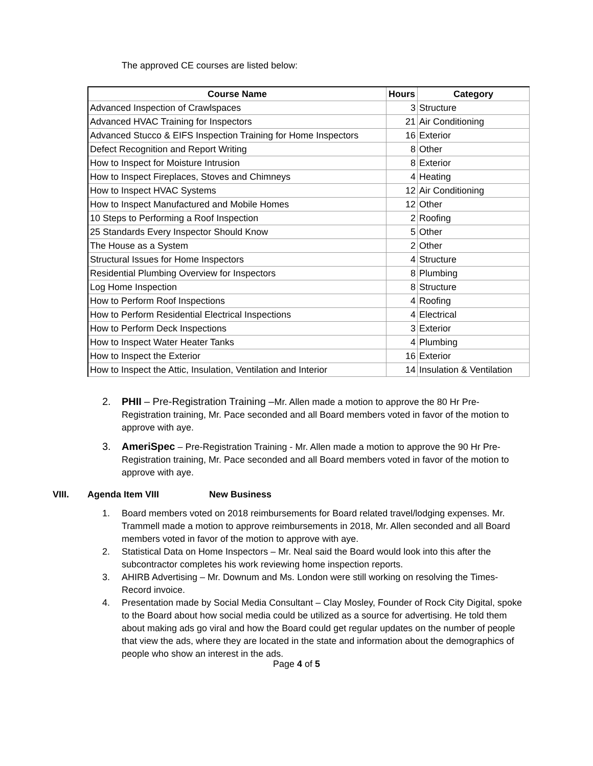The approved CE courses are listed below:
| Course Name | Hours | Category |
| --- | --- | --- |
| Advanced Inspection of Crawlspaces | 3 | Structure |
| Advanced HVAC Training for Inspectors | 21 | Air Conditioning |
| Advanced Stucco & EIFS Inspection Training for Home Inspectors | 16 | Exterior |
| Defect Recognition and Report Writing | 8 | Other |
| How to Inspect for Moisture Intrusion | 8 | Exterior |
| How to Inspect Fireplaces, Stoves and Chimneys | 4 | Heating |
| How to Inspect HVAC Systems | 12 | Air Conditioning |
| How to Inspect Manufactured and Mobile Homes | 12 | Other |
| 10 Steps to Performing a Roof Inspection | 2 | Roofing |
| 25 Standards Every Inspector Should Know | 5 | Other |
| The House as a System | 2 | Other |
| Structural Issues for Home Inspectors | 4 | Structure |
| Residential Plumbing Overview for Inspectors | 8 | Plumbing |
| Log Home Inspection | 8 | Structure |
| How to Perform Roof Inspections | 4 | Roofing |
| How to Perform Residential Electrical Inspections | 4 | Electrical |
| How to Perform Deck Inspections | 3 | Exterior |
| How to Inspect Water Heater Tanks | 4 | Plumbing |
| How to Inspect the Exterior | 16 | Exterior |
| How to Inspect the Attic, Insulation, Ventilation and Interior | 14 | Insulation & Ventilation |
2. PHII – Pre-Registration Training –Mr. Allen made a motion to approve the 80 Hr Pre-Registration training, Mr. Pace seconded and all Board members voted in favor of the motion to approve with aye.
3. AmeriSpec – Pre-Registration Training - Mr. Allen made a motion to approve the 90 Hr Pre-Registration training, Mr. Pace seconded and all Board members voted in favor of the motion to approve with aye.
VIII. Agenda Item VIII New Business
1. Board members voted on 2018 reimbursements for Board related travel/lodging expenses. Mr. Trammell made a motion to approve reimbursements in 2018, Mr. Allen seconded and all Board members voted in favor of the motion to approve with aye.
2. Statistical Data on Home Inspectors – Mr. Neal said the Board would look into this after the subcontractor completes his work reviewing home inspection reports.
3. AHIRB Advertising – Mr. Downum and Ms. London were still working on resolving the Times-Record invoice.
4. Presentation made by Social Media Consultant – Clay Mosley, Founder of Rock City Digital, spoke to the Board about how social media could be utilized as a source for advertising. He told them about making ads go viral and how the Board could get regular updates on the number of people that view the ads, where they are located in the state and information about the demographics of people who show an interest in the ads.
Page 4 of 5